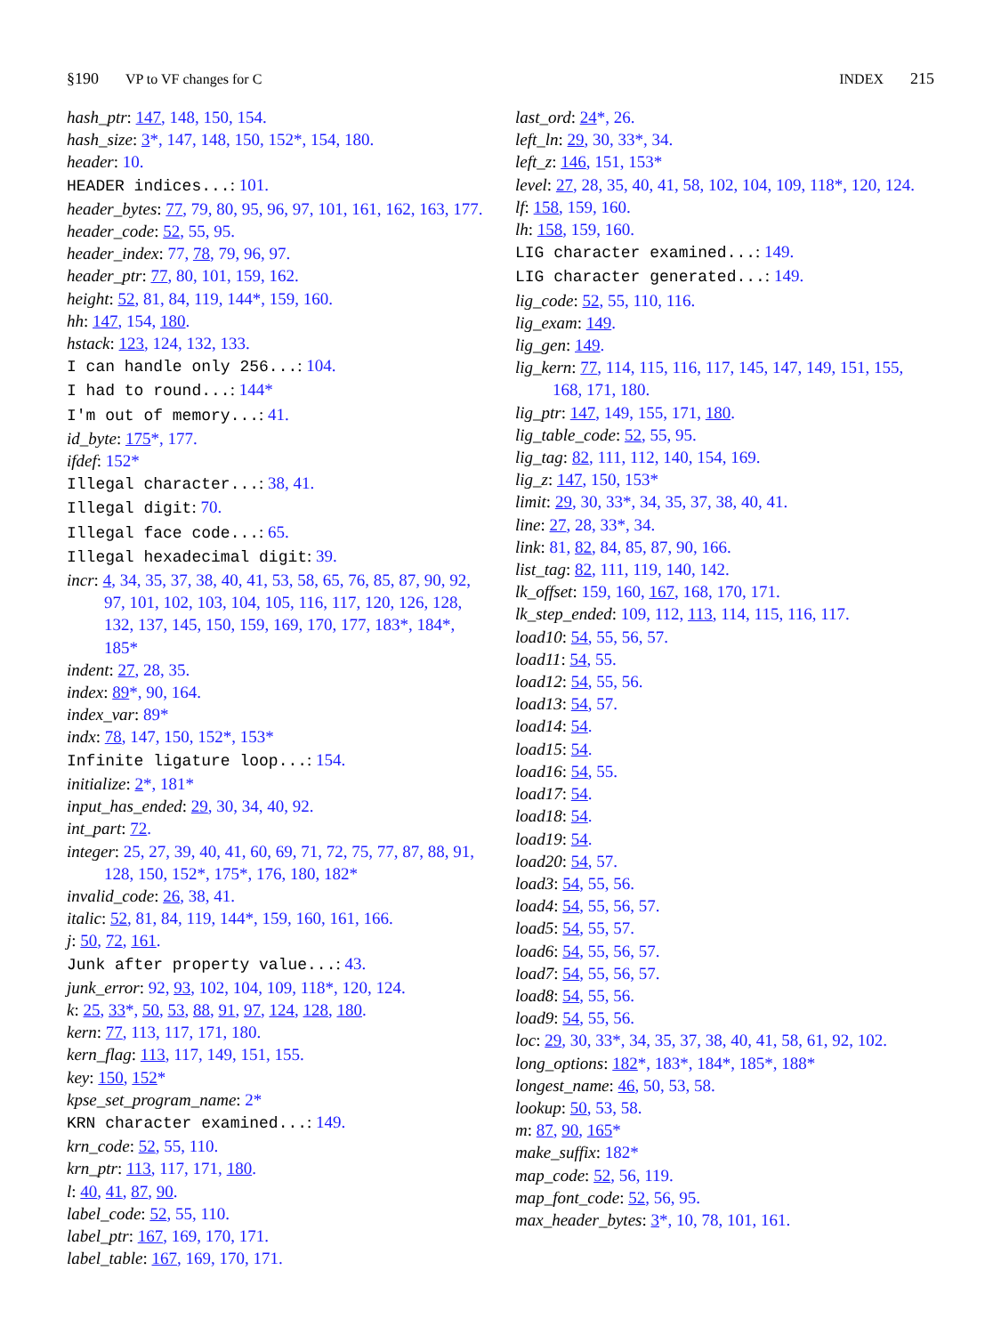§190 VP to VF changes for C INDEX 215
hash_ptr: 147, 148, 150, 154.
hash_size: 3*, 147, 148, 150, 152*, 154, 180.
header: 10.
HEADER indices...: 101.
header_bytes: 77, 79, 80, 95, 96, 97, 101, 161, 162, 163, 177.
header_code: 52, 55, 95.
header_index: 77, 78, 79, 96, 97.
header_ptr: 77, 80, 101, 159, 162.
height: 52, 81, 84, 119, 144*, 159, 160.
hh: 147, 154, 180.
hstack: 123, 124, 132, 133.
I can handle only 256...: 104.
I had to round...: 144*
I'm out of memory...: 41.
id_byte: 175*, 177.
ifdef: 152*
Illegal character...: 38, 41.
Illegal digit: 70.
Illegal face code...: 65.
Illegal hexadecimal digit: 39.
incr: 4, 34, 35, 37, 38, 40, 41, 53, 58, 65, 76, 85, 87, 90, 92, 97, 101, 102, 103, 104, 105, 116, 117, 120, 126, 128, 132, 137, 145, 150, 159, 169, 170, 177, 183*, 184*, 185*
indent: 27, 28, 35.
index: 89*, 90, 164.
index_var: 89*
indx: 78, 147, 150, 152*, 153*
Infinite ligature loop...: 154.
initialize: 2*, 181*
input_has_ended: 29, 30, 34, 40, 92.
int_part: 72.
integer: 25, 27, 39, 40, 41, 60, 69, 71, 72, 75, 77, 87, 88, 91, 128, 150, 152*, 175*, 176, 180, 182*
invalid_code: 26, 38, 41.
italic: 52, 81, 84, 119, 144*, 159, 160, 161, 166.
j: 50, 72, 161.
Junk after property value...: 43.
junk_error: 92, 93, 102, 104, 109, 118*, 120, 124.
k: 25, 33*, 50, 53, 88, 91, 97, 124, 128, 180.
kern: 77, 113, 117, 171, 180.
kern_flag: 113, 117, 149, 151, 155.
key: 150, 152*
kpse_set_program_name: 2*
KRN character examined...: 149.
krn_code: 52, 55, 110.
krn_ptr: 113, 117, 171, 180.
l: 40, 41, 87, 90.
label_code: 52, 55, 110.
label_ptr: 167, 169, 170, 171.
label_table: 167, 169, 170, 171.
last_ord: 24*, 26.
left_ln: 29, 30, 33*, 34.
left_z: 146, 151, 153*
level: 27, 28, 35, 40, 41, 58, 102, 104, 109, 118*, 120, 124.
lf: 158, 159, 160.
lh: 158, 159, 160.
LIG character examined...: 149.
LIG character generated...: 149.
lig_code: 52, 55, 110, 116.
lig_exam: 149.
lig_gen: 149.
lig_kern: 77, 114, 115, 116, 117, 145, 147, 149, 151, 155, 168, 171, 180.
lig_ptr: 147, 149, 155, 171, 180.
lig_table_code: 52, 55, 95.
lig_tag: 82, 111, 112, 140, 154, 169.
lig_z: 147, 150, 153*
limit: 29, 30, 33*, 34, 35, 37, 38, 40, 41.
line: 27, 28, 33*, 34.
link: 81, 82, 84, 85, 87, 90, 166.
list_tag: 82, 111, 119, 140, 142.
lk_offset: 159, 160, 167, 168, 170, 171.
lk_step_ended: 109, 112, 113, 114, 115, 116, 117.
load10: 54, 55, 56, 57.
load11: 54, 55.
load12: 54, 55, 56.
load13: 54, 57.
load14: 54.
load15: 54.
load16: 54, 55.
load17: 54.
load18: 54.
load19: 54.
load20: 54, 57.
load3: 54, 55, 56.
load4: 54, 55, 56, 57.
load5: 54, 55, 57.
load6: 54, 55, 56, 57.
load7: 54, 55, 56, 57.
load8: 54, 55, 56.
load9: 54, 55, 56.
loc: 29, 30, 33*, 34, 35, 37, 38, 40, 41, 58, 61, 92, 102.
long_options: 182*, 183*, 184*, 185*, 188*
longest_name: 46, 50, 53, 58.
lookup: 50, 53, 58.
m: 87, 90, 165*
make_suffix: 182*
map_code: 52, 56, 119.
map_font_code: 52, 56, 95.
max_header_bytes: 3*, 10, 78, 101, 161.